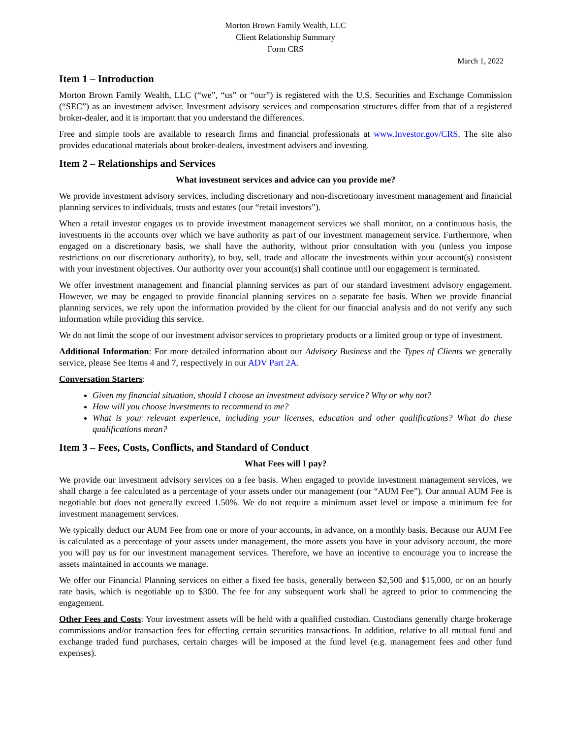Morton Brown Family Wealth, LLC
Client Relationship Summary
Form CRS
March 1, 2022
Item 1 – Introduction
Morton Brown Family Wealth, LLC (“we”, “us” or “our”) is registered with the U.S. Securities and Exchange Commission (“SEC”) as an investment adviser. Investment advisory services and compensation structures differ from that of a registered broker-dealer, and it is important that you understand the differences.
Free and simple tools are available to research firms and financial professionals at www.Investor.gov/CRS. The site also provides educational materials about broker-dealers, investment advisers and investing.
Item 2 – Relationships and Services
What investment services and advice can you provide me?
We provide investment advisory services, including discretionary and non-discretionary investment management and financial planning services to individuals, trusts and estates (our “retail investors”).
When a retail investor engages us to provide investment management services we shall monitor, on a continuous basis, the investments in the accounts over which we have authority as part of our investment management service. Furthermore, when engaged on a discretionary basis, we shall have the authority, without prior consultation with you (unless you impose restrictions on our discretionary authority), to buy, sell, trade and allocate the investments within your account(s) consistent with your investment objectives. Our authority over your account(s) shall continue until our engagement is terminated.
We offer investment management and financial planning services as part of our standard investment advisory engagement. However, we may be engaged to provide financial planning services on a separate fee basis. When we provide financial planning services, we rely upon the information provided by the client for our financial analysis and do not verify any such information while providing this service.
We do not limit the scope of our investment advisor services to proprietary products or a limited group or type of investment.
Additional Information: For more detailed information about our Advisory Business and the Types of Clients we generally service, please See Items 4 and 7, respectively in our ADV Part 2A.
Conversation Starters:
Given my financial situation, should I choose an investment advisory service? Why or why not?
How will you choose investments to recommend to me?
What is your relevant experience, including your licenses, education and other qualifications? What do these qualifications mean?
Item 3 – Fees, Costs, Conflicts, and Standard of Conduct
What Fees will I pay?
We provide our investment advisory services on a fee basis. When engaged to provide investment management services, we shall charge a fee calculated as a percentage of your assets under our management (our “AUM Fee”). Our annual AUM Fee is negotiable but does not generally exceed 1.50%. We do not require a minimum asset level or impose a minimum fee for investment management services.
We typically deduct our AUM Fee from one or more of your accounts, in advance, on a monthly basis. Because our AUM Fee is calculated as a percentage of your assets under management, the more assets you have in your advisory account, the more you will pay us for our investment management services. Therefore, we have an incentive to encourage you to increase the assets maintained in accounts we manage.
We offer our Financial Planning services on either a fixed fee basis, generally between $2,500 and $15,000, or on an hourly rate basis, which is negotiable up to $300. The fee for any subsequent work shall be agreed to prior to commencing the engagement.
Other Fees and Costs: Your investment assets will be held with a qualified custodian. Custodians generally charge brokerage commissions and/or transaction fees for effecting certain securities transactions. In addition, relative to all mutual fund and exchange traded fund purchases, certain charges will be imposed at the fund level (e.g. management fees and other fund expenses).